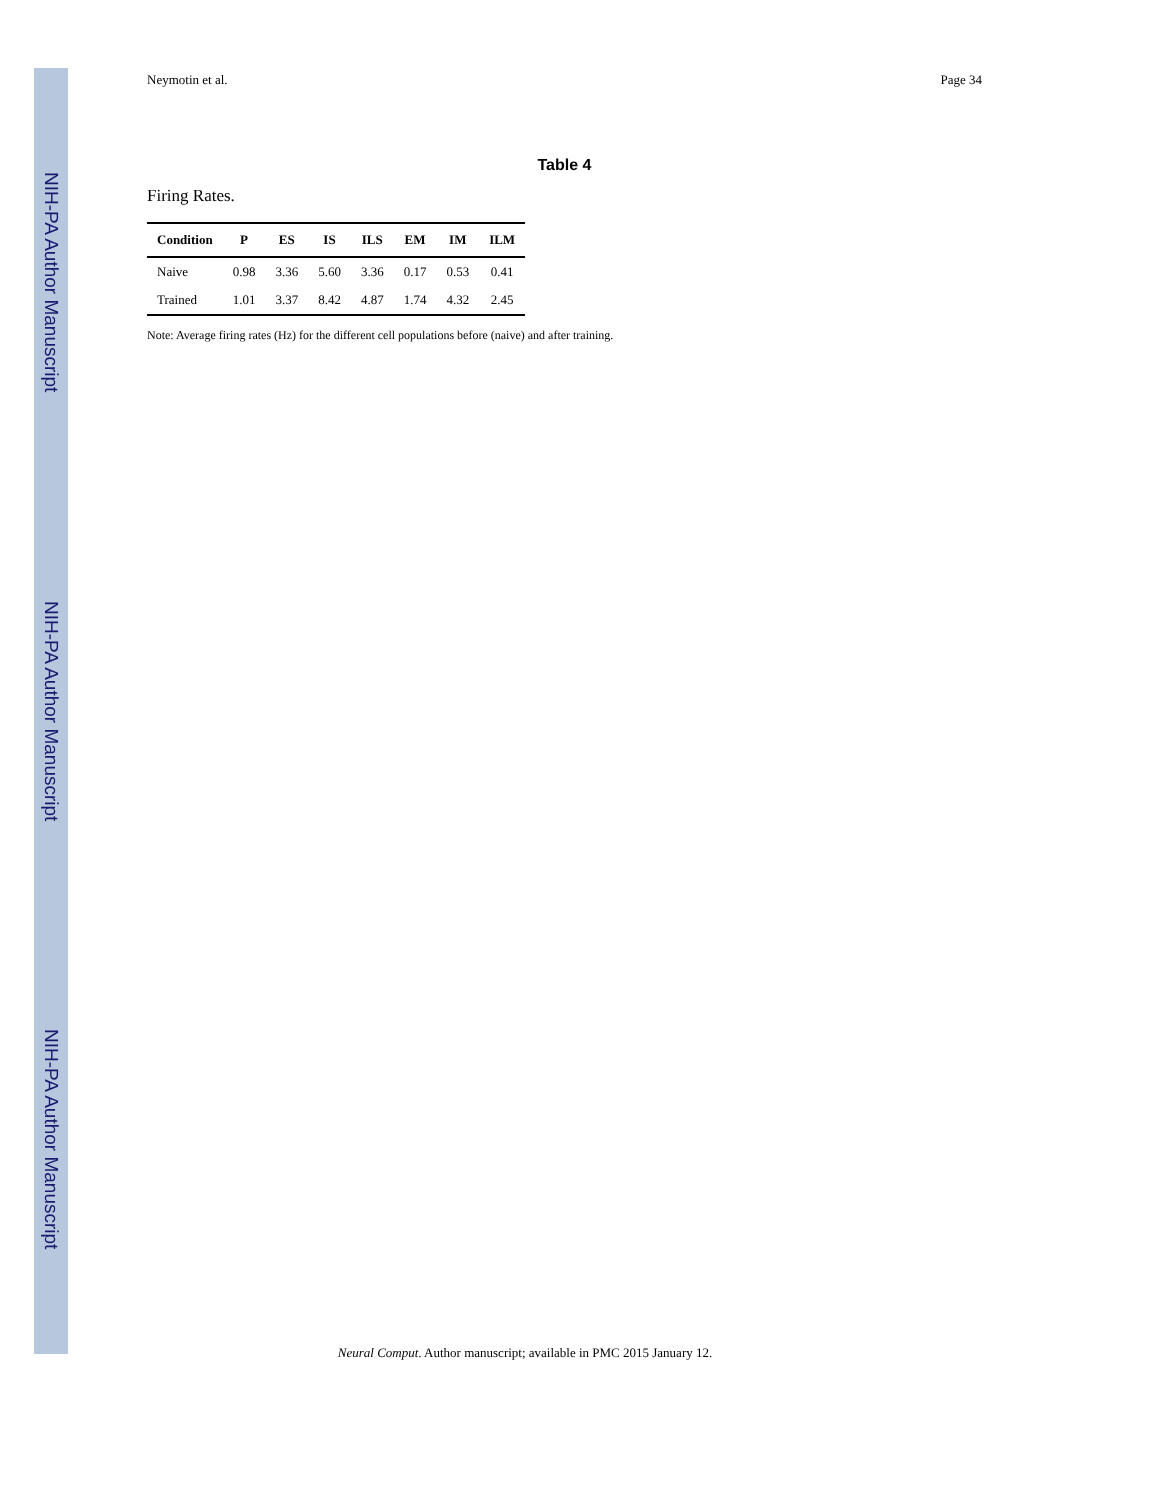NIH-PA Author Manuscript
NIH-PA Author Manuscript
NIH-PA Author Manuscript
Neymotin et al. Page 34
Table 4
Firing Rates.
| Condition | P | ES | IS | ILS | EM | IM | ILM |
| --- | --- | --- | --- | --- | --- | --- | --- |
| Naive | 0.98 | 3.36 | 5.60 | 3.36 | 0.17 | 0.53 | 0.41 |
| Trained | 1.01 | 3.37 | 8.42 | 4.87 | 1.74 | 4.32 | 2.45 |
Note: Average firing rates (Hz) for the different cell populations before (naive) and after training.
Neural Comput. Author manuscript; available in PMC 2015 January 12.